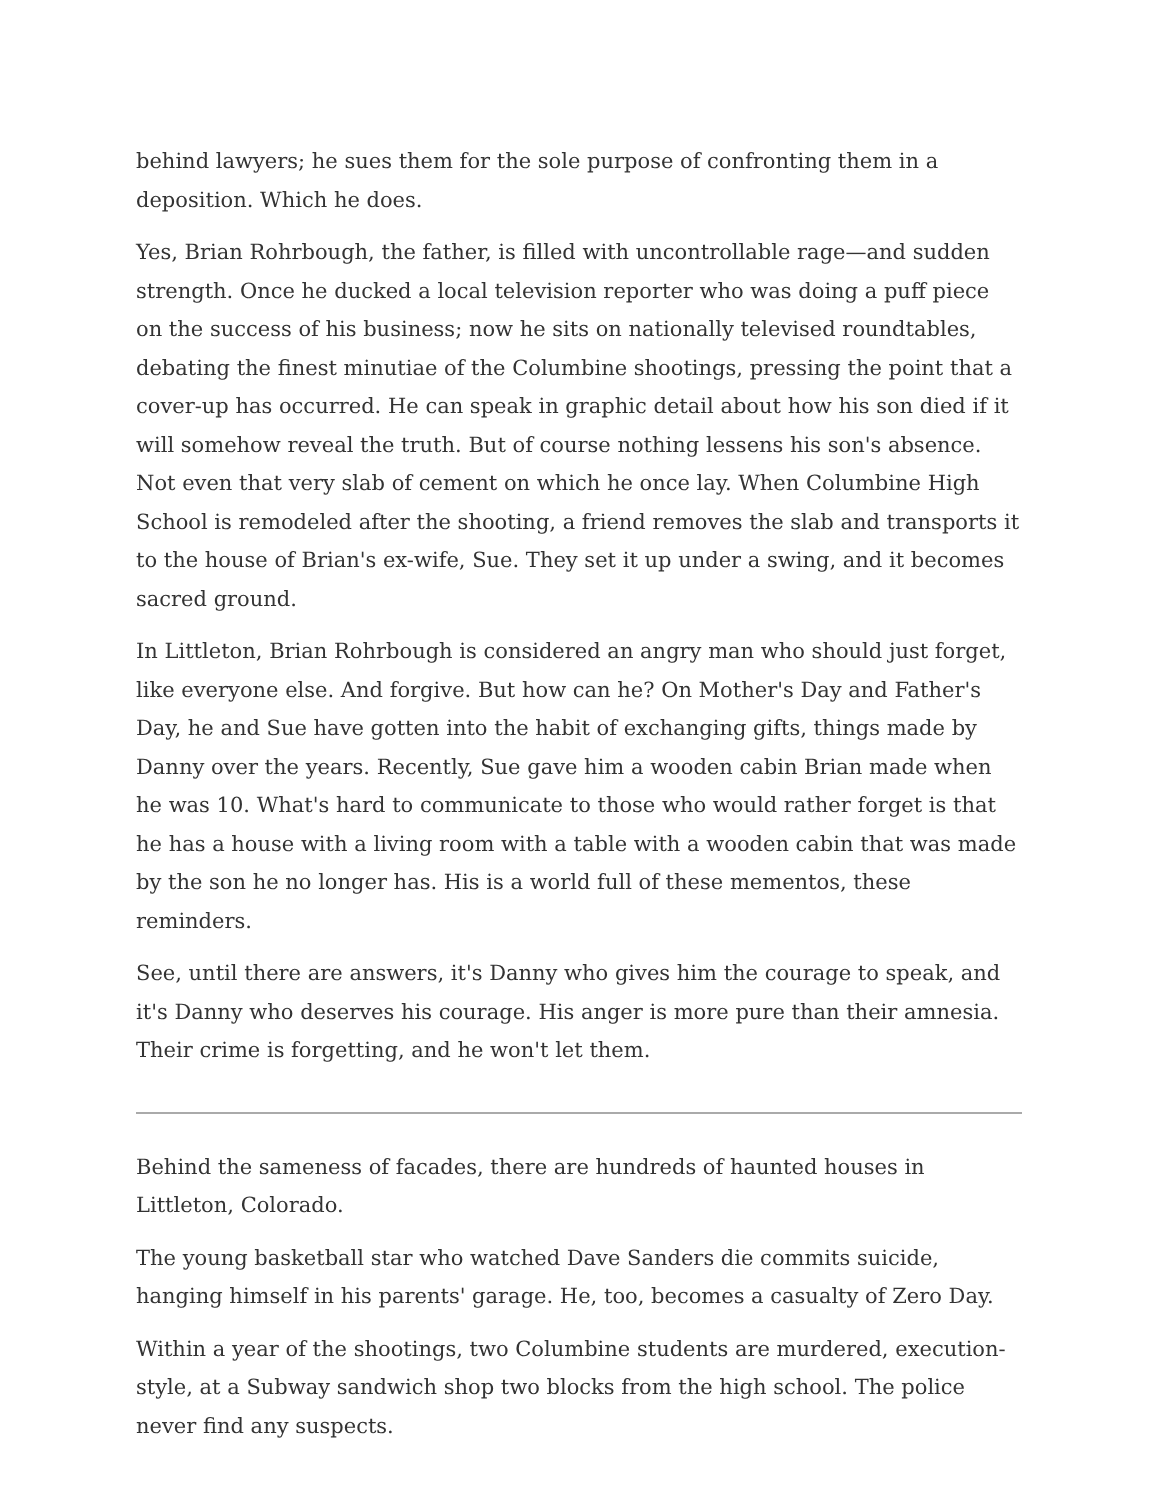behind lawyers; he sues them for the sole purpose of confronting them in a deposition. Which he does.
Yes, Brian Rohrbough, the father, is filled with uncontrollable rage—and sudden strength. Once he ducked a local television reporter who was doing a puff piece on the success of his business; now he sits on nationally televised roundtables, debating the finest minutiae of the Columbine shootings, pressing the point that a cover-up has occurred. He can speak in graphic detail about how his son died if it will somehow reveal the truth. But of course nothing lessens his son's absence. Not even that very slab of cement on which he once lay. When Columbine High School is remodeled after the shooting, a friend removes the slab and transports it to the house of Brian's ex-wife, Sue. They set it up under a swing, and it becomes sacred ground.
In Littleton, Brian Rohrbough is considered an angry man who should just forget, like everyone else. And forgive. But how can he? On Mother's Day and Father's Day, he and Sue have gotten into the habit of exchanging gifts, things made by Danny over the years. Recently, Sue gave him a wooden cabin Brian made when he was 10. What's hard to communicate to those who would rather forget is that he has a house with a living room with a table with a wooden cabin that was made by the son he no longer has. His is a world full of these mementos, these reminders.
See, until there are answers, it's Danny who gives him the courage to speak, and it's Danny who deserves his courage. His anger is more pure than their amnesia. Their crime is forgetting, and he won't let them.
Behind the sameness of facades, there are hundreds of haunted houses in Littleton, Colorado.
The young basketball star who watched Dave Sanders die commits suicide, hanging himself in his parents' garage. He, too, becomes a casualty of Zero Day.
Within a year of the shootings, two Columbine students are murdered, execution-style, at a Subway sandwich shop two blocks from the high school. The police never find any suspects.